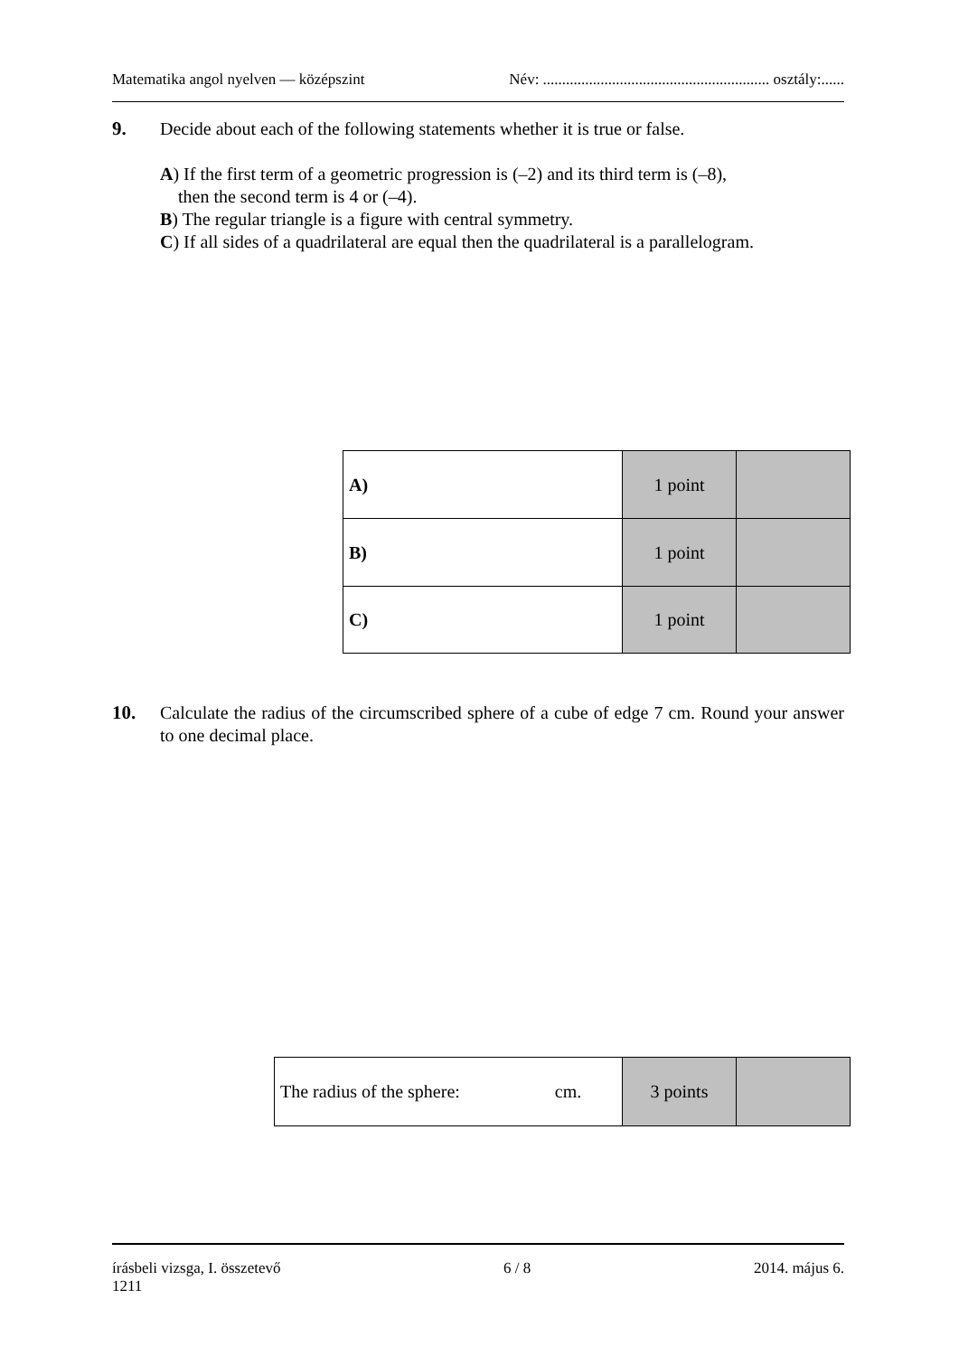Matematika angol nyelven — középszint Név: ........................................................... osztály:......
9.
Decide about each of the following statements whether it is true or false.
A) If the first term of a geometric progression is (–2) and its third term is (–8),
then the second term is 4 or (–4).
B) The regular triangle is a figure with central symmetry.
C) If all sides of a quadrilateral are equal then the quadrilateral is a parallelogram.
| A) | 1 point | |
| B) | 1 point | |
| C) | 1 point | |
10.
Calculate the radius of the circumscribed sphere of a cube of edge 7 cm. Round your answer to one decimal place.
| The radius of the sphere: cm. | 3 points | |
írásbeli vizsga, I. összetevő 6 / 8 2014. május 6.
1211